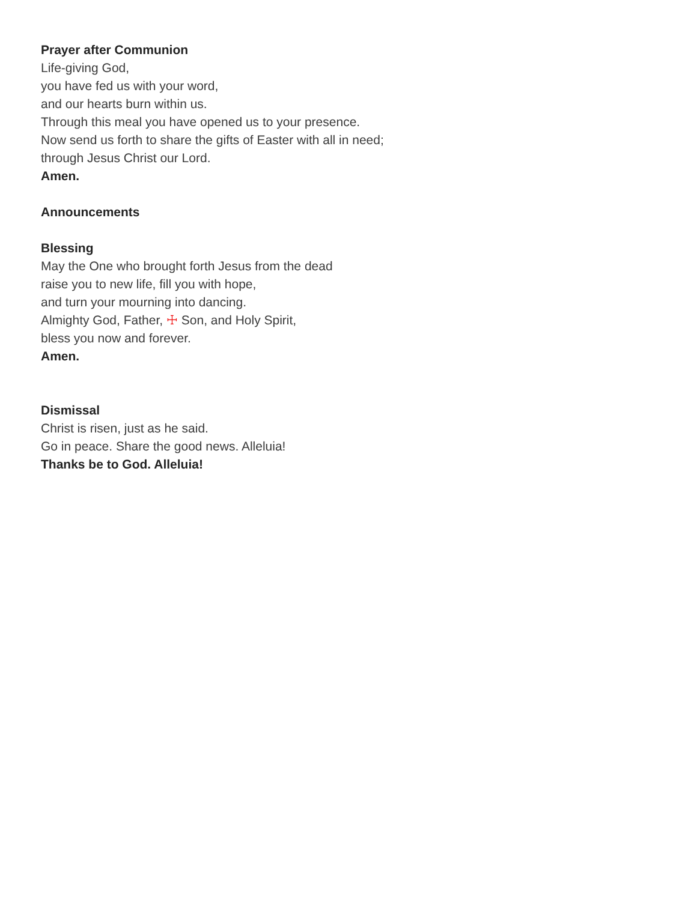Prayer after Communion
Life-giving God,
you have fed us with your word,
and our hearts burn within us.
Through this meal you have opened us to your presence.
Now send us forth to share the gifts of Easter with all in need;
through Jesus Christ our Lord.
Amen.
Announcements
Blessing
May the One who brought forth Jesus from the dead
raise you to new life, fill you with hope,
and turn your mourning into dancing.
Almighty God, Father, ☩ Son, and Holy Spirit,
bless you now and forever.
Amen.
Dismissal
Christ is risen, just as he said.
Go in peace. Share the good news. Alleluia!
Thanks be to God. Alleluia!